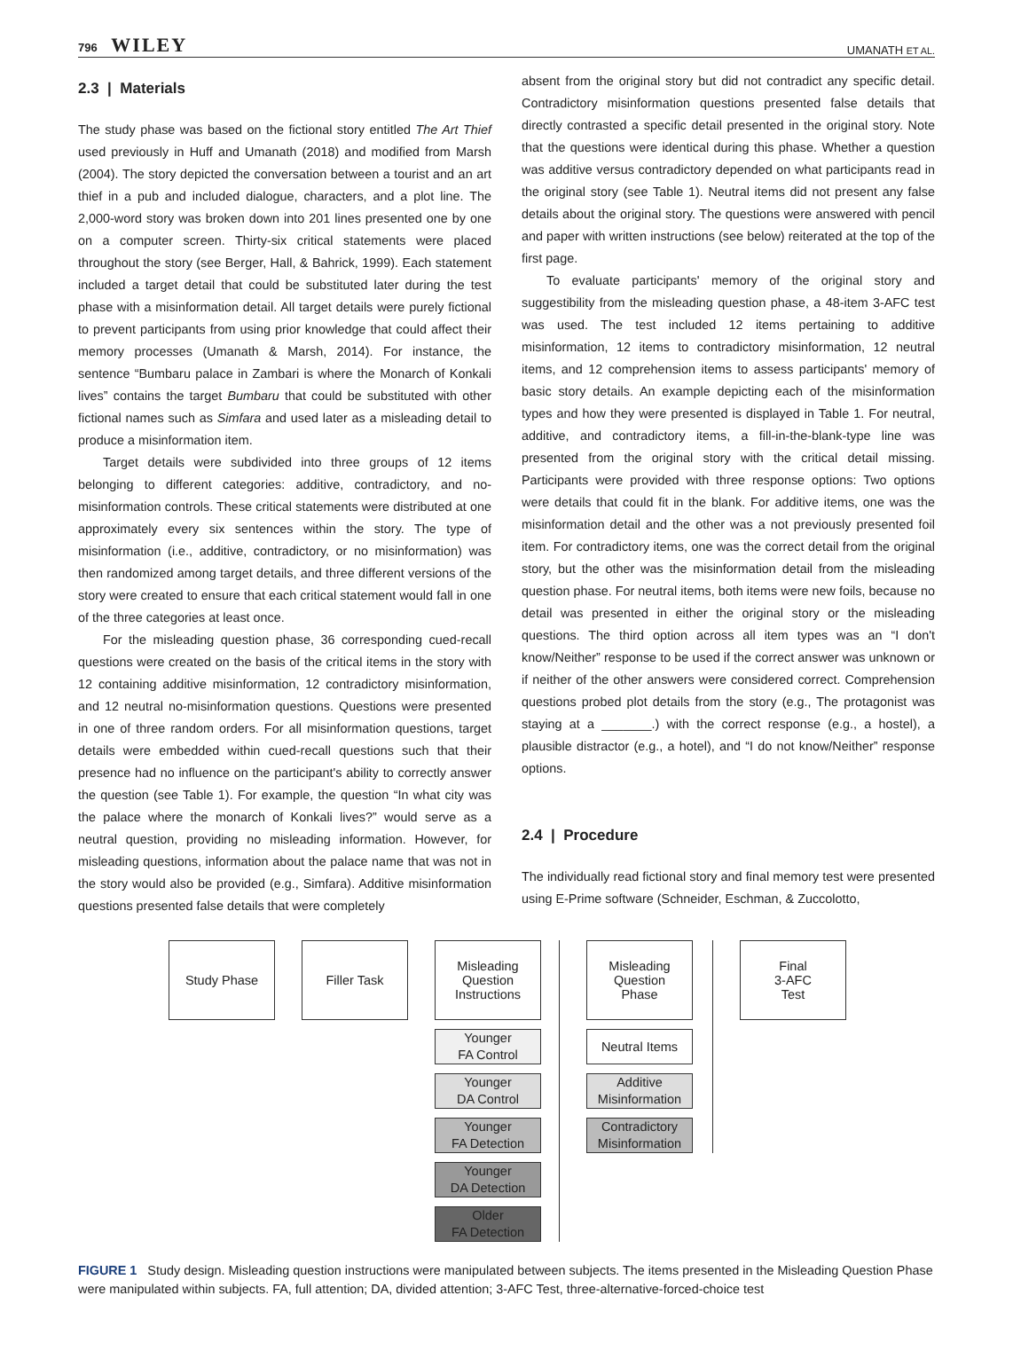796 WILEY UMANATH ET AL.
2.3 | Materials
The study phase was based on the fictional story entitled The Art Thief used previously in Huff and Umanath (2018) and modified from Marsh (2004). The story depicted the conversation between a tourist and an art thief in a pub and included dialogue, characters, and a plot line. The 2,000-word story was broken down into 201 lines presented one by one on a computer screen. Thirty-six critical statements were placed throughout the story (see Berger, Hall, & Bahrick, 1999). Each statement included a target detail that could be substituted later during the test phase with a misinformation detail. All target details were purely fictional to prevent participants from using prior knowledge that could affect their memory processes (Umanath & Marsh, 2014). For instance, the sentence “Bumbaru palace in Zambari is where the Monarch of Konkali lives” contains the target Bumbaru that could be substituted with other fictional names such as Simfara and used later as a misleading detail to produce a misinformation item.
Target details were subdivided into three groups of 12 items belonging to different categories: additive, contradictory, and no-misinformation controls. These critical statements were distributed at one approximately every six sentences within the story. The type of misinformation (i.e., additive, contradictory, or no misinformation) was then randomized among target details, and three different versions of the story were created to ensure that each critical statement would fall in one of the three categories at least once.
For the misleading question phase, 36 corresponding cued-recall questions were created on the basis of the critical items in the story with 12 containing additive misinformation, 12 contradictory misinformation, and 12 neutral no-misinformation questions. Questions were presented in one of three random orders. For all misinformation questions, target details were embedded within cued-recall questions such that their presence had no influence on the participant's ability to correctly answer the question (see Table 1). For example, the question “In what city was the palace where the monarch of Konkali lives?” would serve as a neutral question, providing no misleading information. However, for misleading questions, information about the palace name that was not in the story would also be provided (e.g., Simfara). Additive misinformation questions presented false details that were completely
absent from the original story but did not contradict any specific detail. Contradictory misinformation questions presented false details that directly contrasted a specific detail presented in the original story. Note that the questions were identical during this phase. Whether a question was additive versus contradictory depended on what participants read in the original story (see Table 1). Neutral items did not present any false details about the original story. The questions were answered with pencil and paper with written instructions (see below) reiterated at the top of the first page.
To evaluate participants' memory of the original story and suggestibility from the misleading question phase, a 48-item 3-AFC test was used. The test included 12 items pertaining to additive misinformation, 12 items to contradictory misinformation, 12 neutral items, and 12 comprehension items to assess participants' memory of basic story details. An example depicting each of the misinformation types and how they were presented is displayed in Table 1. For neutral, additive, and contradictory items, a fill-in-the-blank-type line was presented from the original story with the critical detail missing. Participants were provided with three response options: Two options were details that could fit in the blank. For additive items, one was the misinformation detail and the other was a not previously presented foil item. For contradictory items, one was the correct detail from the original story, but the other was the misinformation detail from the misleading question phase. For neutral items, both items were new foils, because no detail was presented in either the original story or the misleading questions. The third option across all item types was an “I don't know/Neither” response to be used if the correct answer was unknown or if neither of the other answers were considered correct. Comprehension questions probed plot details from the story (e.g., The protagonist was staying at a _______.) with the correct response (e.g., a hostel), a plausible distractor (e.g., a hotel), and “I do not know/Neither” response options.
2.4 | Procedure
The individually read fictional story and final memory test were presented using E-Prime software (Schneider, Eschman, & Zuccolotto,
Study Phase Filler Task Misleading
Question
Instructions
Younger
FA Control
Younger
DA Control
Younger
FA Detection
Younger
DA Detection
Older
FA Detection
Misleading
Question
Phase
Neutral Items
Additive
Misinformation
Contradictory
Misinformation
Final
3-AFC
Test
FIGURE 1 Study design. Misleading question instructions were manipulated between subjects. The items presented in the Misleading Question Phase were manipulated within subjects. FA, full attention; DA, divided attention; 3-AFC Test, three-alternative-forced-choice test